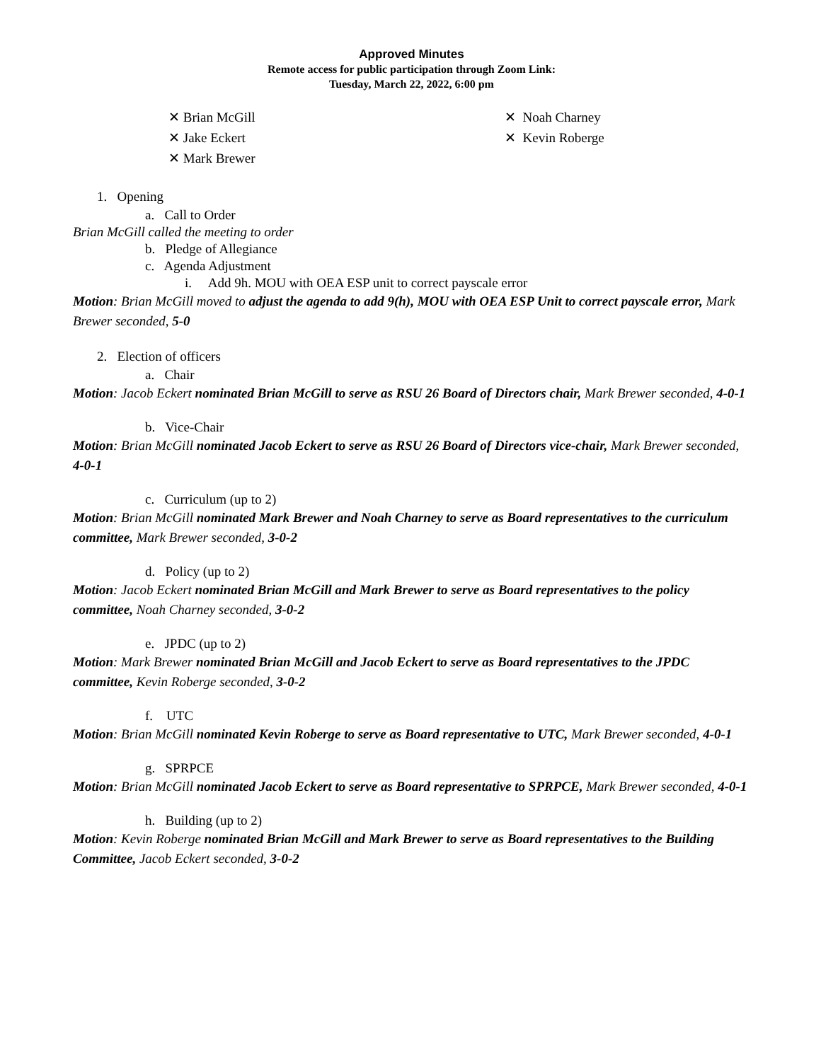Approved Minutes
Remote access for public participation through Zoom Link:
Tuesday, March 22, 2022, 6:00 pm
✕ Brian McGill
✕ Jake Eckert
✕ Mark Brewer
✕ Noah Charney
✕ Kevin Roberge
1. Opening
a. Call to Order
Brian McGill called the meeting to order
b. Pledge of Allegiance
c. Agenda Adjustment
i. Add 9h. MOU with OEA ESP unit to correct payscale error
Motion: Brian McGill moved to adjust the agenda to add 9(h), MOU with OEA ESP Unit to correct payscale error, Mark Brewer seconded, 5-0
2. Election of officers
a. Chair
Motion: Jacob Eckert nominated Brian McGill to serve as RSU 26 Board of Directors chair, Mark Brewer seconded, 4-0-1
b. Vice-Chair
Motion: Brian McGill nominated Jacob Eckert to serve as RSU 26 Board of Directors vice-chair, Mark Brewer seconded, 4-0-1
c. Curriculum (up to 2)
Motion: Brian McGill nominated Mark Brewer and Noah Charney to serve as Board representatives to the curriculum committee, Mark Brewer seconded, 3-0-2
d. Policy (up to 2)
Motion: Jacob Eckert nominated Brian McGill and Mark Brewer to serve as Board representatives to the policy committee, Noah Charney seconded, 3-0-2
e. JPDC (up to 2)
Motion: Mark Brewer nominated Brian McGill and Jacob Eckert to serve as Board representatives to the JPDC committee, Kevin Roberge seconded, 3-0-2
f. UTC
Motion: Brian McGill nominated Kevin Roberge to serve as Board representative to UTC, Mark Brewer seconded, 4-0-1
g. SPRPCE
Motion: Brian McGill nominated Jacob Eckert to serve as Board representative to SPRPCE, Mark Brewer seconded, 4-0-1
h. Building (up to 2)
Motion: Kevin Roberge nominated Brian McGill and Mark Brewer to serve as Board representatives to the Building Committee, Jacob Eckert seconded, 3-0-2